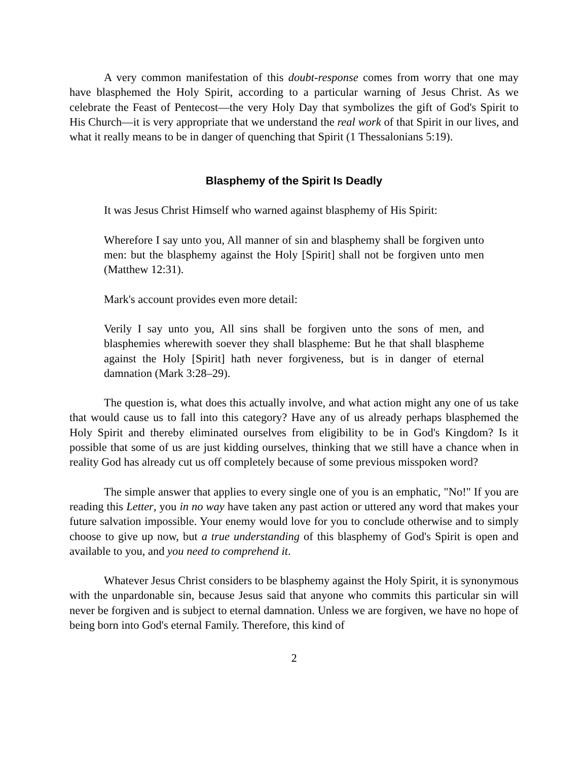A very common manifestation of this doubt-response comes from worry that one may have blasphemed the Holy Spirit, according to a particular warning of Jesus Christ. As we celebrate the Feast of Pentecost—the very Holy Day that symbolizes the gift of God's Spirit to His Church—it is very appropriate that we understand the real work of that Spirit in our lives, and what it really means to be in danger of quenching that Spirit (1 Thessalonians 5:19).
Blasphemy of the Spirit Is Deadly
It was Jesus Christ Himself who warned against blasphemy of His Spirit:
Wherefore I say unto you, All manner of sin and blasphemy shall be forgiven unto men: but the blasphemy against the Holy [Spirit] shall not be forgiven unto men (Matthew 12:31).
Mark's account provides even more detail:
Verily I say unto you, All sins shall be forgiven unto the sons of men, and blasphemies wherewith soever they shall blaspheme: But he that shall blaspheme against the Holy [Spirit] hath never forgiveness, but is in danger of eternal damnation (Mark 3:28–29).
The question is, what does this actually involve, and what action might any one of us take that would cause us to fall into this category? Have any of us already perhaps blasphemed the Holy Spirit and thereby eliminated ourselves from eligibility to be in God's Kingdom? Is it possible that some of us are just kidding ourselves, thinking that we still have a chance when in reality God has already cut us off completely because of some previous misspoken word?
The simple answer that applies to every single one of you is an emphatic, "No!" If you are reading this Letter, you in no way have taken any past action or uttered any word that makes your future salvation impossible. Your enemy would love for you to conclude otherwise and to simply choose to give up now, but a true understanding of this blasphemy of God's Spirit is open and available to you, and you need to comprehend it.
Whatever Jesus Christ considers to be blasphemy against the Holy Spirit, it is synonymous with the unpardonable sin, because Jesus said that anyone who commits this particular sin will never be forgiven and is subject to eternal damnation. Unless we are forgiven, we have no hope of being born into God's eternal Family. Therefore, this kind of
2